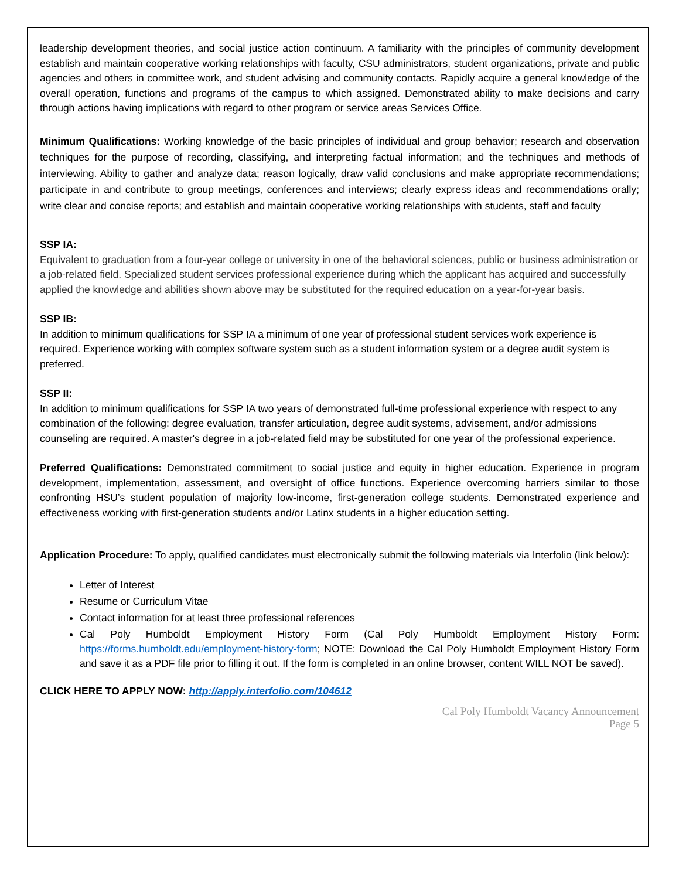leadership development theories, and social justice action continuum. A familiarity with the principles of community development establish and maintain cooperative working relationships with faculty, CSU administrators, student organizations, private and public agencies and others in committee work, and student advising and community contacts. Rapidly acquire a general knowledge of the overall operation, functions and programs of the campus to which assigned. Demonstrated ability to make decisions and carry through actions having implications with regard to other program or service areas Services Office.
Minimum Qualifications: Working knowledge of the basic principles of individual and group behavior; research and observation techniques for the purpose of recording, classifying, and interpreting factual information; and the techniques and methods of interviewing. Ability to gather and analyze data; reason logically, draw valid conclusions and make appropriate recommendations; participate in and contribute to group meetings, conferences and interviews; clearly express ideas and recommendations orally; write clear and concise reports; and establish and maintain cooperative working relationships with students, staff and faculty
SSP IA:
Equivalent to graduation from a four-year college or university in one of the behavioral sciences, public or business administration or a job-related field. Specialized student services professional experience during which the applicant has acquired and successfully applied the knowledge and abilities shown above may be substituted for the required education on a year-for-year basis.
SSP IB:
In addition to minimum qualifications for SSP IA a minimum of one year of professional student services work experience is required. Experience working with complex software system such as a student information system or a degree audit system is preferred.
SSP II:
In addition to minimum qualifications for SSP IA two years of demonstrated full-time professional experience with respect to any combination of the following: degree evaluation, transfer articulation, degree audit systems, advisement, and/or admissions counseling are required. A master's degree in a job-related field may be substituted for one year of the professional experience.
Preferred Qualifications: Demonstrated commitment to social justice and equity in higher education. Experience in program development, implementation, assessment, and oversight of office functions. Experience overcoming barriers similar to those confronting HSU’s student population of majority low-income, first-generation college students. Demonstrated experience and effectiveness working with first-generation students and/or Latinx students in a higher education setting.
Application Procedure: To apply, qualified candidates must electronically submit the following materials via Interfolio (link below):
Letter of Interest
Resume or Curriculum Vitae
Contact information for at least three professional references
Cal Poly Humboldt Employment History Form (Cal Poly Humboldt Employment History Form: https://forms.humboldt.edu/employment-history-form; NOTE: Download the Cal Poly Humboldt Employment History Form and save it as a PDF file prior to filling it out. If the form is completed in an online browser, content WILL NOT be saved).
CLICK HERE TO APPLY NOW: http://apply.interfolio.com/104612
Cal Poly Humboldt Vacancy Announcement
Page 5